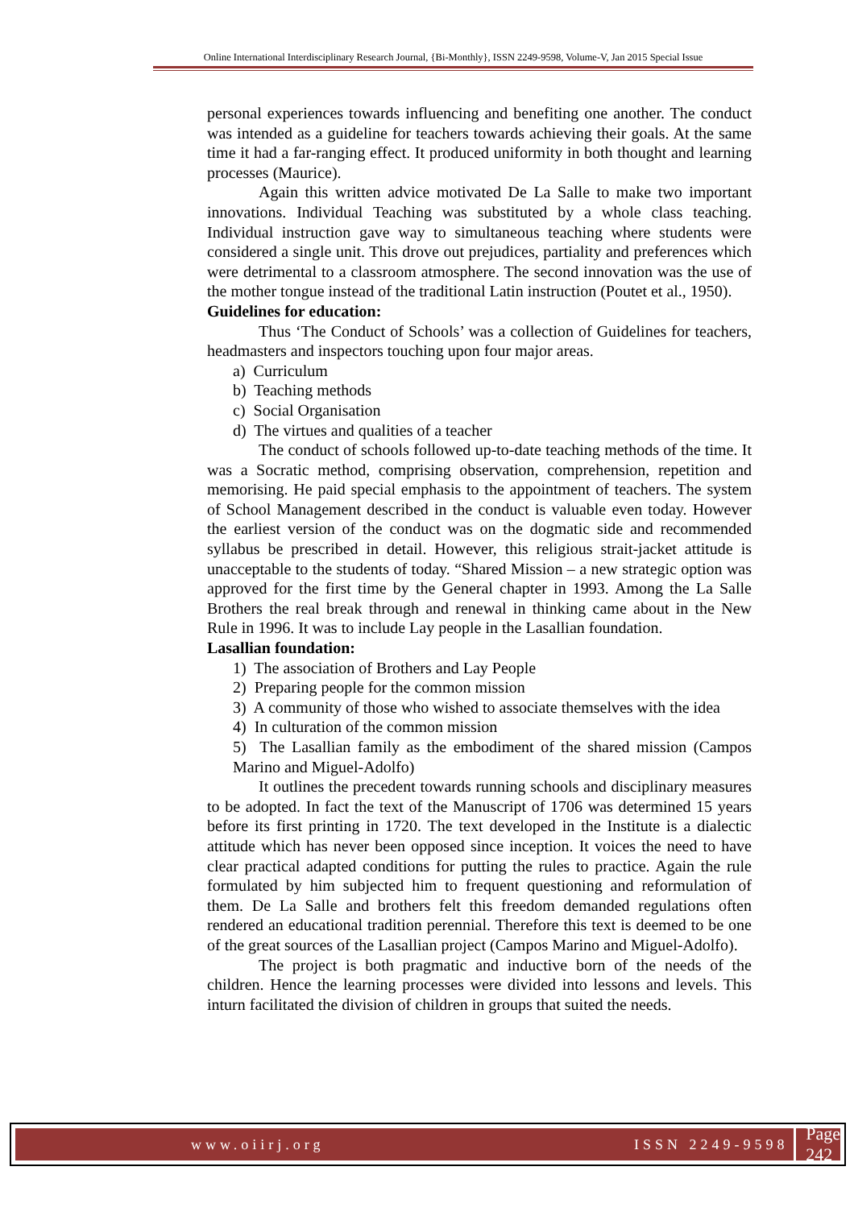Online International Interdisciplinary Research Journal, {Bi-Monthly}, ISSN 2249-9598, Volume-V, Jan 2015 Special Issue
personal experiences towards influencing and benefiting one another. The conduct was intended as a guideline for teachers towards achieving their goals. At the same time it had a far-ranging effect. It produced uniformity in both thought and learning processes (Maurice).
Again this written advice motivated De La Salle to make two important innovations. Individual Teaching was substituted by a whole class teaching. Individual instruction gave way to simultaneous teaching where students were considered a single unit. This drove out prejudices, partiality and preferences which were detrimental to a classroom atmosphere. The second innovation was the use of the mother tongue instead of the traditional Latin instruction (Poutet et al., 1950).
Guidelines for education:
Thus ‘The Conduct of Schools’ was a collection of Guidelines for teachers, headmasters and inspectors touching upon four major areas.
a) Curriculum
b) Teaching methods
c) Social Organisation
d) The virtues and qualities of a teacher
The conduct of schools followed up-to-date teaching methods of the time. It was a Socratic method, comprising observation, comprehension, repetition and memorising. He paid special emphasis to the appointment of teachers. The system of School Management described in the conduct is valuable even today. However the earliest version of the conduct was on the dogmatic side and recommended syllabus be prescribed in detail. However, this religious strait-jacket attitude is unacceptable to the students of today. “Shared Mission – a new strategic option was approved for the first time by the General chapter in 1993. Among the La Salle Brothers the real break through and renewal in thinking came about in the New Rule in 1996. It was to include Lay people in the Lasallian foundation.
Lasallian foundation:
1) The association of Brothers and Lay People
2) Preparing people for the common mission
3) A community of those who wished to associate themselves with the idea
4) In culturation of the common mission
5) The Lasallian family as the embodiment of the shared mission (Campos Marino and Miguel-Adolfo)
It outlines the precedent towards running schools and disciplinary measures to be adopted. In fact the text of the Manuscript of 1706 was determined 15 years before its first printing in 1720. The text developed in the Institute is a dialectic attitude which has never been opposed since inception. It voices the need to have clear practical adapted conditions for putting the rules to practice. Again the rule formulated by him subjected him to frequent questioning and reformulation of them. De La Salle and brothers felt this freedom demanded regulations often rendered an educational tradition perennial. Therefore this text is deemed to be one of the great sources of the Lasallian project (Campos Marino and Miguel-Adolfo).
The project is both pragmatic and inductive born of the needs of the children. Hence the learning processes were divided into lessons and levels. This inturn facilitated the division of children in groups that suited the needs.
www.oiirj.org ISSN 2249-9598 Page 242